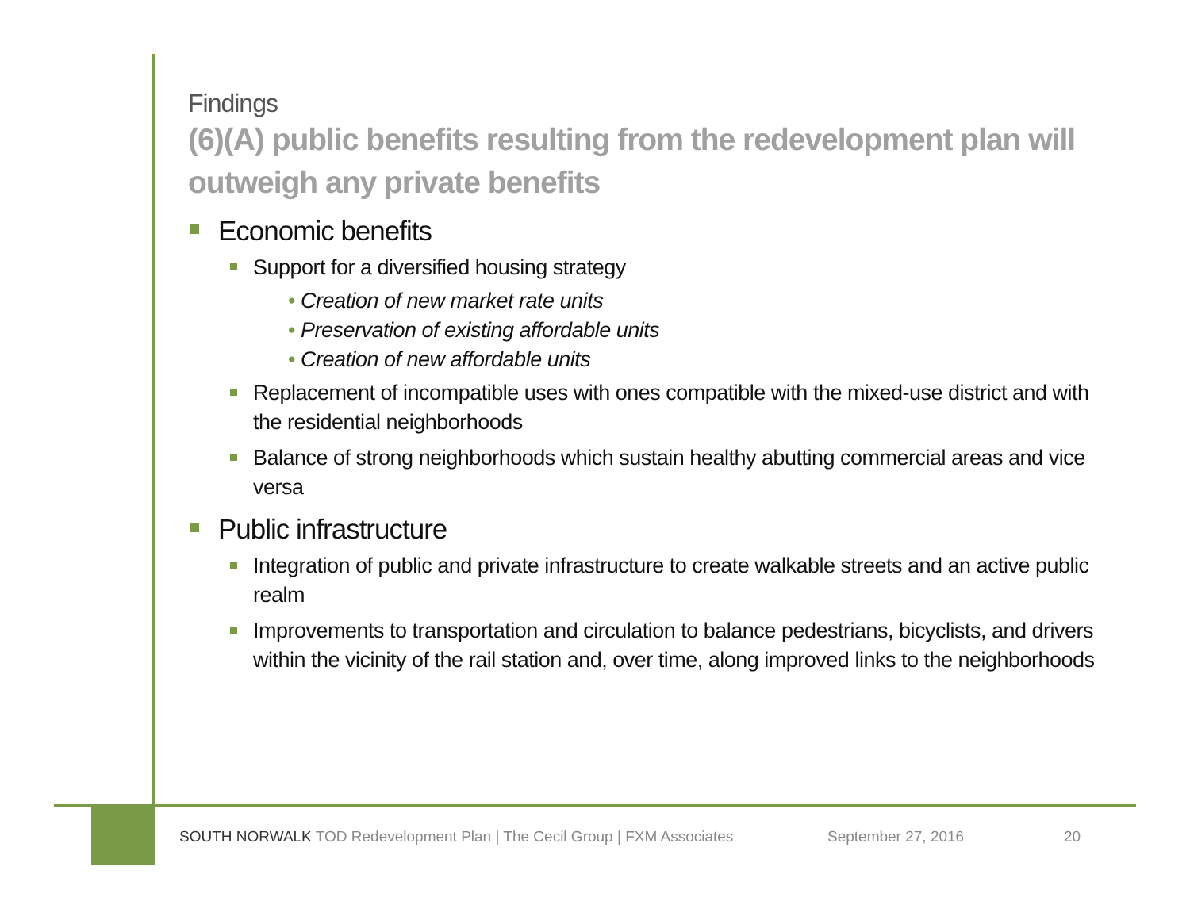Findings
(6)(A) public benefits resulting from the redevelopment plan will outweigh any private benefits
Economic benefits
Support for a diversified housing strategy
• Creation of new market rate units
• Preservation of existing affordable units
• Creation of new affordable units
Replacement of incompatible uses with ones compatible with the mixed-use district and with the residential neighborhoods
Balance of strong neighborhoods which sustain healthy abutting commercial areas and vice versa
Public infrastructure
Integration of public and private infrastructure to create walkable streets and an active public realm
Improvements to transportation and circulation to balance pedestrians, bicyclists, and drivers within the vicinity of the rail station and, over time, along improved links to the neighborhoods
SOUTH NORWALK TOD Redevelopment Plan | The Cecil Group | FXM Associates September 27, 2016 20